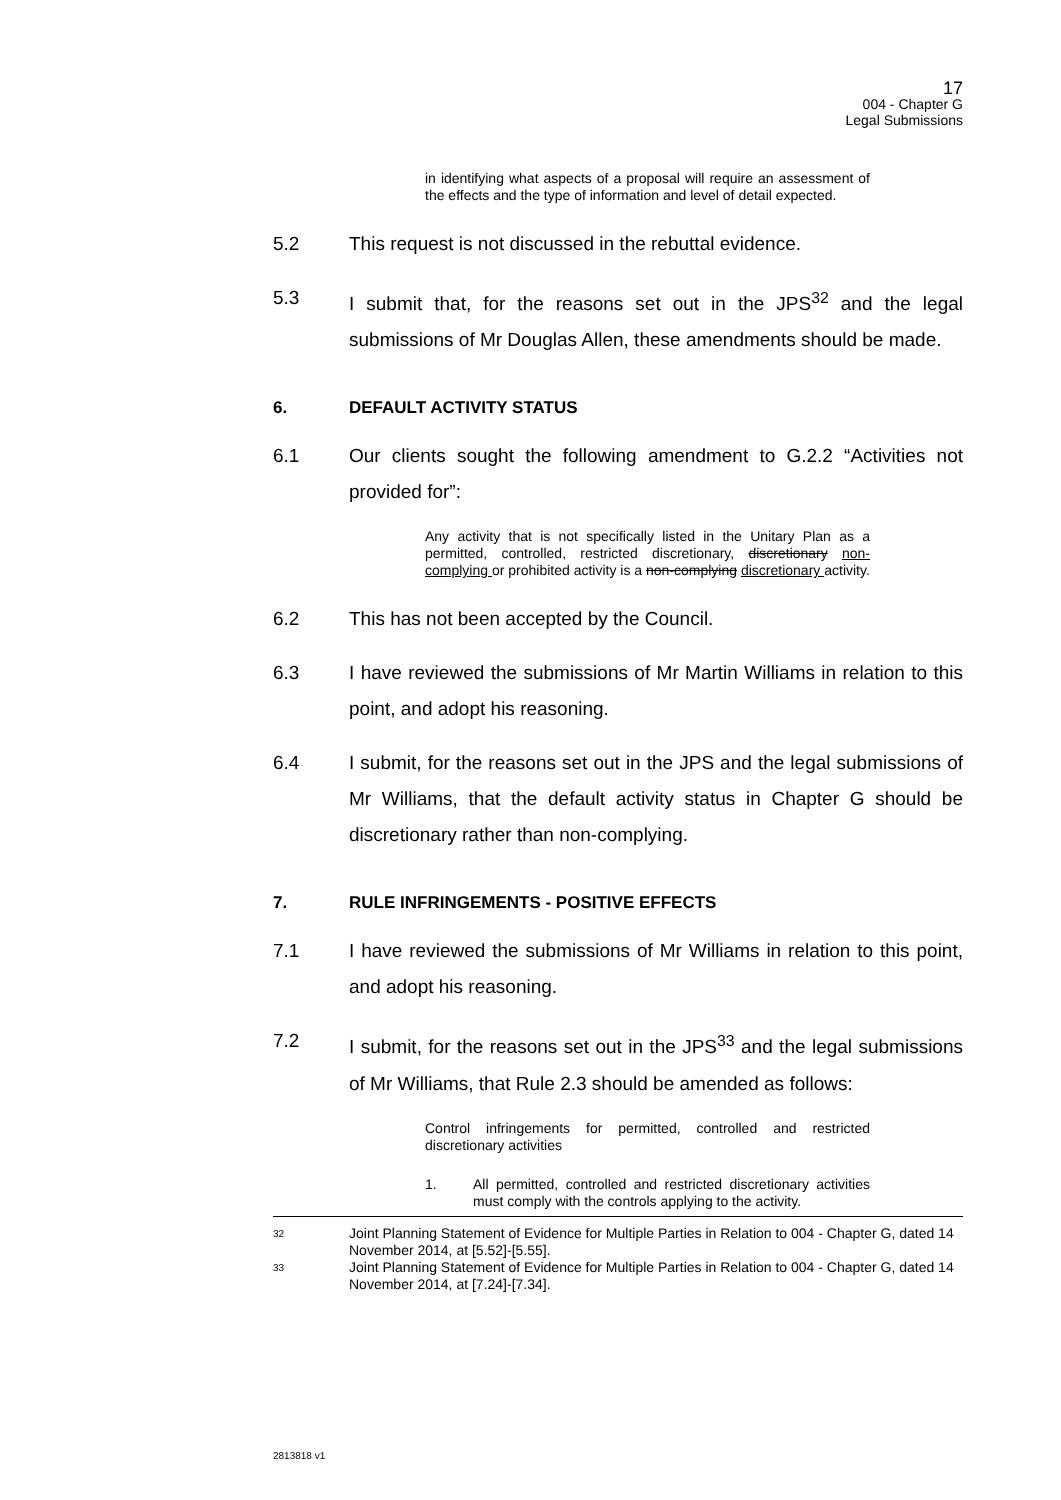17
004 - Chapter G
Legal Submissions
in identifying what aspects of a proposal will require an assessment of the effects and the type of information and level of detail expected.
5.2 This request is not discussed in the rebuttal evidence.
5.3 I submit that, for the reasons set out in the JPS<sup>32</sup> and the legal submissions of Mr Douglas Allen, these amendments should be made.
6. DEFAULT ACTIVITY STATUS
6.1 Our clients sought the following amendment to G.2.2 “Activities not provided for”:
Any activity that is not specifically listed in the Unitary Plan as a permitted, controlled, restricted discretionary, discretionary non-complying or prohibited activity is a non-complying discretionary activity.
6.2 This has not been accepted by the Council.
6.3 I have reviewed the submissions of Mr Martin Williams in relation to this point, and adopt his reasoning.
6.4 I submit, for the reasons set out in the JPS and the legal submissions of Mr Williams, that the default activity status in Chapter G should be discretionary rather than non-complying.
7. RULE INFRINGEMENTS - POSITIVE EFFECTS
7.1 I have reviewed the submissions of Mr Williams in relation to this point, and adopt his reasoning.
7.2 I submit, for the reasons set out in the JPS<sup>33</sup> and the legal submissions of Mr Williams, that Rule 2.3 should be amended as follows:
Control infringements for permitted, controlled and restricted discretionary activities
1. All permitted, controlled and restricted discretionary activities must comply with the controls applying to the activity.
32 Joint Planning Statement of Evidence for Multiple Parties in Relation to 004 - Chapter G, dated 14 November 2014, at [5.52]-[5.55].
33 Joint Planning Statement of Evidence for Multiple Parties in Relation to 004 - Chapter G, dated 14 November 2014, at [7.24]-[7.34].
2813818 v1